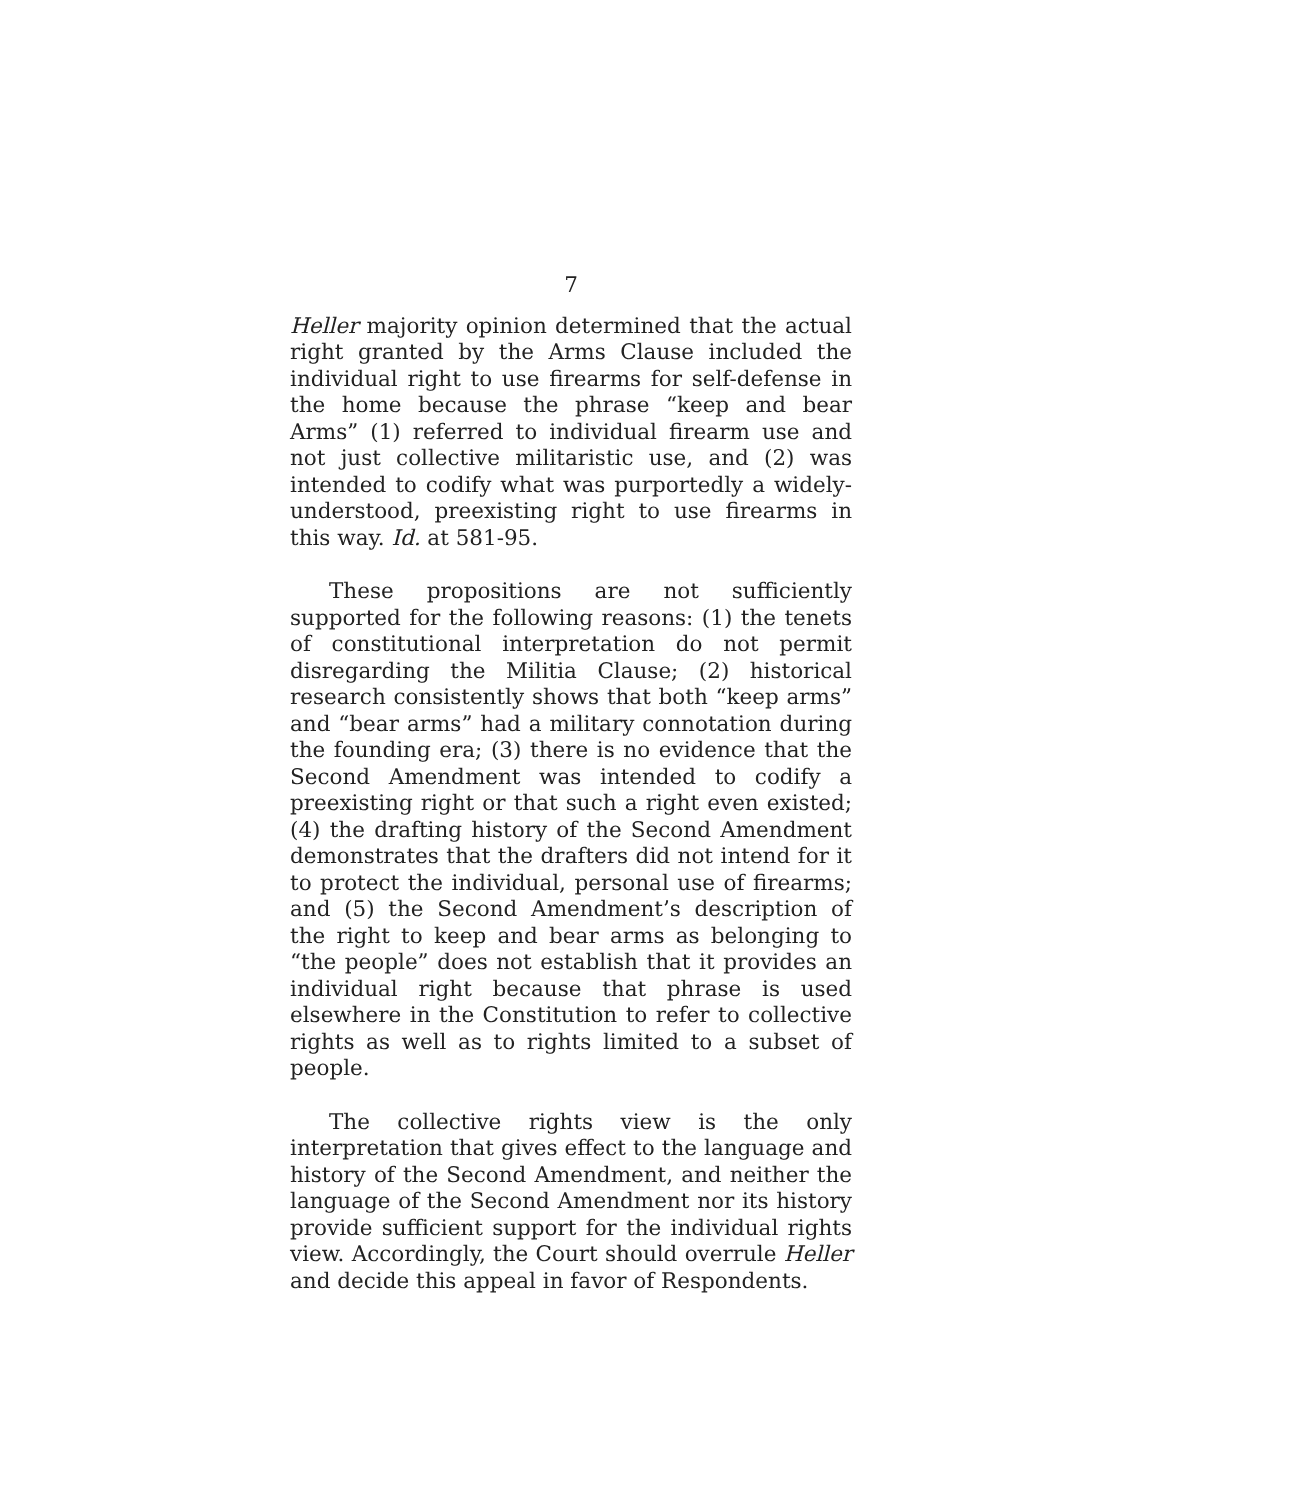7
Heller majority opinion determined that the actual right granted by the Arms Clause included the individual right to use firearms for self-defense in the home because the phrase “keep and bear Arms” (1) referred to individual firearm use and not just collective militaristic use, and (2) was intended to codify what was purportedly a widely-understood, preexisting right to use firearms in this way. Id. at 581-95.
These propositions are not sufficiently supported for the following reasons: (1) the tenets of constitutional interpretation do not permit disregarding the Militia Clause; (2) historical research consistently shows that both “keep arms” and “bear arms” had a military connotation during the founding era; (3) there is no evidence that the Second Amendment was intended to codify a preexisting right or that such a right even existed; (4) the drafting history of the Second Amendment demonstrates that the drafters did not intend for it to protect the individual, personal use of firearms; and (5) the Second Amendment’s description of the right to keep and bear arms as belonging to “the people” does not establish that it provides an individual right because that phrase is used elsewhere in the Constitution to refer to collective rights as well as to rights limited to a subset of people.
The collective rights view is the only interpretation that gives effect to the language and history of the Second Amendment, and neither the language of the Second Amendment nor its history provide sufficient support for the individual rights view. Accordingly, the Court should overrule Heller and decide this appeal in favor of Respondents.